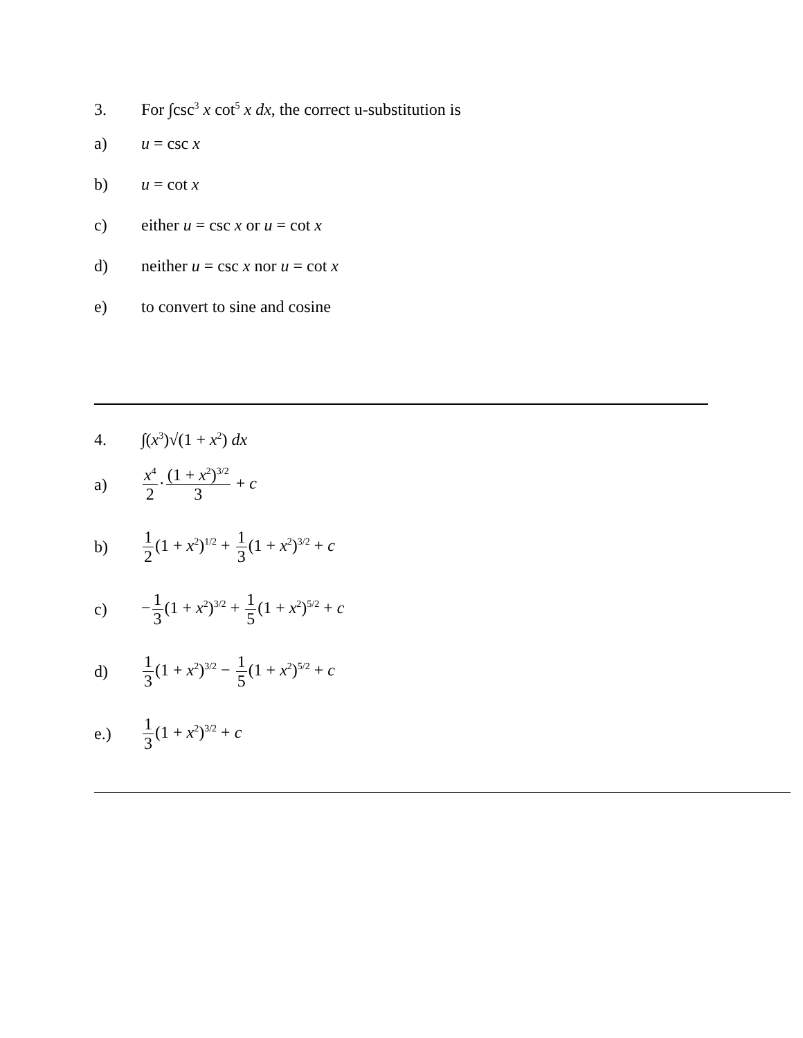3. For ∫csc<sup>3</sup> x cot<sup>5</sup> x dx, the correct u-substitution is
a) u = csc x
b) u = cot x
c) either u = csc x or u = cot x
d) neither u = csc x nor u = cot x
e) to convert to sine and cosine
4. ∫(x<sup>3</sup>)√(1 + x<sup>2</sup>) dx
a) x<sup>4</sup> 2·(1 + x<sup>2</sup>)<sup>3/2</sup> 3 + c
b) 1 2(1 + x<sup>2</sup>)<sup>1/2</sup> + 1 3(1 + x<sup>2</sup>)<sup>3/2</sup> + c
c) −1 3(1 + x<sup>2</sup>)<sup>3/2</sup> + 1 5(1 + x<sup>2</sup>)<sup>5/2</sup> + c
d) 1 3(1 + x<sup>2</sup>)<sup>3/2</sup> − 1 5(1 + x<sup>2</sup>)<sup>5/2</sup> + c
e.) 1 3(1 + x<sup>2</sup>)<sup>3/2</sup> + c